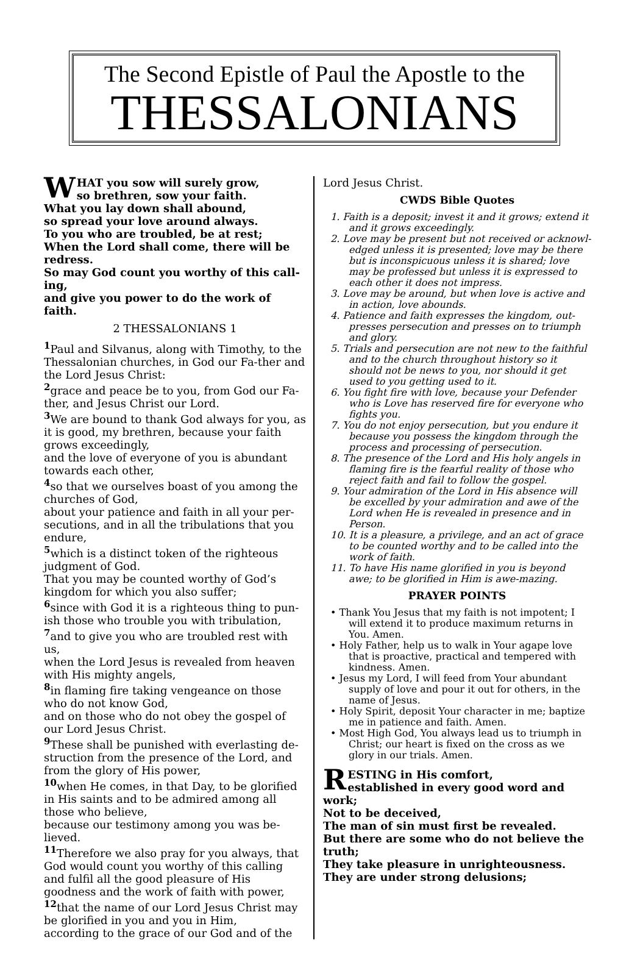The Second Epistle of Paul the Apostle to the
THESSALONIANS
WHAT you sow will surely grow,
so brethren, sow your faith.
What you lay down shall abound,
so spread your love around always.
To you who are troubled, be at rest;
When the Lord shall come, there will be redress.
So may God count you worthy of this call-ing,
and give you power to do the work of faith.
2 THESSALONIANS 1
<sup>1</sup> Paul and Silvanus, along with Timothy, to the Thessalonian churches, in God our Fa-ther and the Lord Jesus Christ:
<sup>2</sup> grace and peace be to you, from God our Fa-ther, and Jesus Christ our Lord.
<sup>3</sup> We are bound to thank God always for you, as it is good, my brethren, because your faith grows exceedingly,
and the love of everyone of you is abundant towards each other,
<sup>4</sup> so that we ourselves boast of you among the churches of God,
about your patience and faith in all your per-secutions, and in all the tribulations that you endure,
<sup>5</sup> which is a distinct token of the righteous judgment of God.
That you may be counted worthy of God’s kingdom for which you also suffer;
<sup>6</sup> since with God it is a righteous thing to pun-ish those who trouble you with tribulation,
<sup>7</sup> and to give you who are troubled rest with us,
when the Lord Jesus is revealed from heaven with His mighty angels,
<sup>8</sup> in flaming fire taking vengeance on those who do not know God,
and on those who do not obey the gospel of our Lord Jesus Christ.
<sup>9</sup> These shall be punished with everlasting de-struction from the presence of the Lord, and from the glory of His power,
<sup>10</sup> when He comes, in that Day, to be glorified in His saints and to be admired among all those who believe,
because our testimony among you was be-lieved.
<sup>11</sup> Therefore we also pray for you always, that God would count you worthy of this calling and fulfil all the good pleasure of His goodness and the work of faith with power,
<sup>12</sup> that the name of our Lord Jesus Christ may be glorified in you and you in Him,
according to the grace of our God and of the
Lord Jesus Christ.
CWDS Bible Quotes
1. Faith is a deposit; invest it and it grows; extend it and it grows exceedingly.
2. Love may be present but not received or acknowl-edged unless it is presented; love may be there but is inconspicuous unless it is shared; love may be professed but unless it is expressed to each other it does not impress.
3. Love may be around, but when love is active and in action, love abounds.
4. Patience and faith expresses the kingdom, out-presses persecution and presses on to triumph and glory.
5. Trials and persecution are not new to the faithful and to the church throughout history so it should not be news to you, nor should it get used to you getting used to it.
6. You fight fire with love, because your Defender who is Love has reserved fire for everyone who fights you.
7. You do not enjoy persecution, but you endure it because you possess the kingdom through the process and processing of persecution.
8. The presence of the Lord and His holy angels in flaming fire is the fearful reality of those who reject faith and fail to follow the gospel.
9. Your admiration of the Lord in His absence will be excelled by your admiration and awe of the Lord when He is revealed in presence and in Person.
10. It is a pleasure, a privilege, and an act of grace to be counted worthy and to be called into the work of faith.
11. To have His name glorified in you is beyond awe; to be glorified in Him is awe-mazing.
PRAYER POINTS
• Thank You Jesus that my faith is not impotent; I will extend it to produce maximum returns in You. Amen.
• Holy Father, help us to walk in Your agape love that is proactive, practical and tempered with kindness. Amen.
• Jesus my Lord, I will feed from Your abundant supply of love and pour it out for others, in the name of Jesus.
• Holy Spirit, deposit Your character in me; baptize me in patience and faith. Amen.
• Most High God, You always lead us to triumph in Christ; our heart is fixed on the cross as we glory in our trials. Amen.
RESTING in His comfort,
established in every good word and work;
Not to be deceived,
The man of sin must first be revealed.
But there are some who do not believe the truth;
They take pleasure in unrighteousness.
They are under strong delusions;